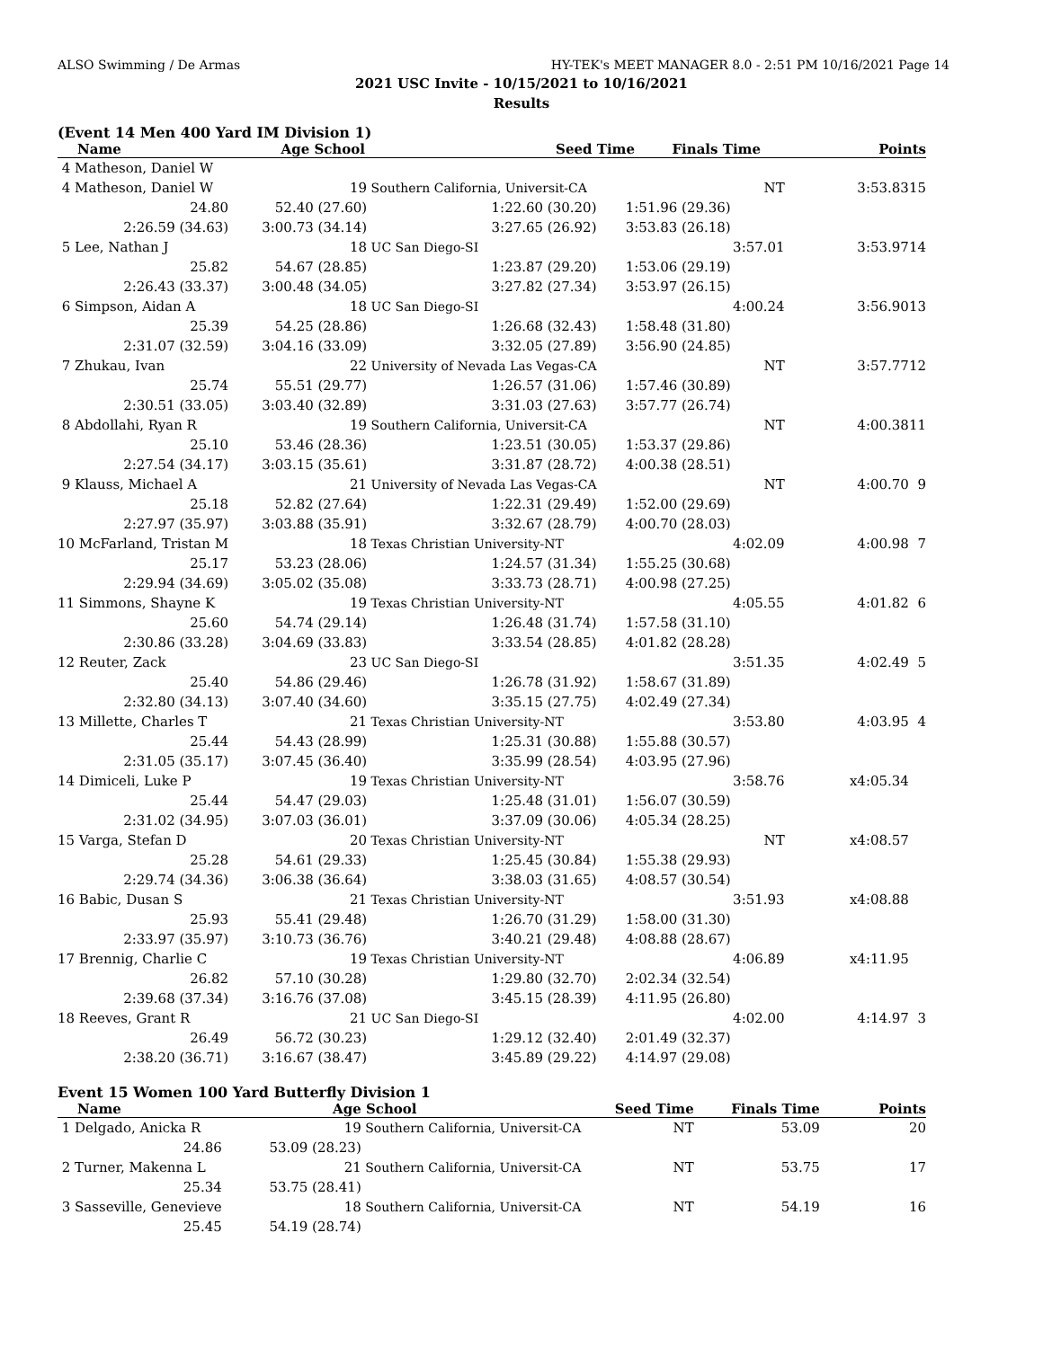ALSO Swimming / De Armas HY-TEK's MEET MANAGER 8.0 - 2:51 PM 10/16/2021 Page 14
2021 USC Invite - 10/15/2021 to 10/16/2021
Results
(Event 14 Men 400 Yard IM Division 1)
| Name | Age School | | Seed Time | Finals Time | Points |
| --- | --- | --- | --- | --- | --- |
| 4 Matheson, Daniel W | | | | | |
| 4 Matheson, Daniel W | 19 | Southern California, Universit-CA | | NT | 3:53.83 | 15 |
| 24.80 | 52.40 (27.60) | 1:22.60 (30.20) | 1:51.96 (29.36) | | | |
| 2:26.59 (34.63) | 3:00.73 (34.14) | 3:27.65 (26.92) | 3:53.83 (26.18) | | | |
| 5 Lee, Nathan J | 18 | UC San Diego-SI | | 3:57.01 | 3:53.97 | 14 |
| 25.82 | 54.67 (28.85) | 1:23.87 (29.20) | 1:53.06 (29.19) | | | |
| 2:26.43 (33.37) | 3:00.48 (34.05) | 3:27.82 (27.34) | 3:53.97 (26.15) | | | |
| 6 Simpson, Aidan A | 18 | UC San Diego-SI | | 4:00.24 | 3:56.90 | 13 |
| 25.39 | 54.25 (28.86) | 1:26.68 (32.43) | 1:58.48 (31.80) | | | |
| 2:31.07 (32.59) | 3:04.16 (33.09) | 3:32.05 (27.89) | 3:56.90 (24.85) | | | |
| 7 Zhukau, Ivan | 22 | University of Nevada Las Vegas-CA | | NT | 3:57.77 | 12 |
| 25.74 | 55.51 (29.77) | 1:26.57 (31.06) | 1:57.46 (30.89) | | | |
| 2:30.51 (33.05) | 3:03.40 (32.89) | 3:31.03 (27.63) | 3:57.77 (26.74) | | | |
| 8 Abdollahi, Ryan R | 19 | Southern California, Universit-CA | | NT | 4:00.38 | 11 |
| 25.10 | 53.46 (28.36) | 1:23.51 (30.05) | 1:53.37 (29.86) | | | |
| 2:27.54 (34.17) | 3:03.15 (35.61) | 3:31.87 (28.72) | 4:00.38 (28.51) | | | |
| 9 Klauss, Michael A | 21 | University of Nevada Las Vegas-CA | | NT | 4:00.70 | 9 |
| 25.18 | 52.82 (27.64) | 1:22.31 (29.49) | 1:52.00 (29.69) | | | |
| 2:27.97 (35.97) | 3:03.88 (35.91) | 3:32.67 (28.79) | 4:00.70 (28.03) | | | |
| 10 McFarland, Tristan M | 18 | Texas Christian University-NT | | 4:02.09 | 4:00.98 | 7 |
| 25.17 | 53.23 (28.06) | 1:24.57 (31.34) | 1:55.25 (30.68) | | | |
| 2:29.94 (34.69) | 3:05.02 (35.08) | 3:33.73 (28.71) | 4:00.98 (27.25) | | | |
| 11 Simmons, Shayne K | 19 | Texas Christian University-NT | | 4:05.55 | 4:01.82 | 6 |
| 25.60 | 54.74 (29.14) | 1:26.48 (31.74) | 1:57.58 (31.10) | | | |
| 2:30.86 (33.28) | 3:04.69 (33.83) | 3:33.54 (28.85) | 4:01.82 (28.28) | | | |
| 12 Reuter, Zack | 23 | UC San Diego-SI | | 3:51.35 | 4:02.49 | 5 |
| 25.40 | 54.86 (29.46) | 1:26.78 (31.92) | 1:58.67 (31.89) | | | |
| 2:32.80 (34.13) | 3:07.40 (34.60) | 3:35.15 (27.75) | 4:02.49 (27.34) | | | |
| 13 Millette, Charles T | 21 | Texas Christian University-NT | | 3:53.80 | 4:03.95 | 4 |
| 25.44 | 54.43 (28.99) | 1:25.31 (30.88) | 1:55.88 (30.57) | | | |
| 2:31.05 (35.17) | 3:07.45 (36.40) | 3:35.99 (28.54) | 4:03.95 (27.96) | | | |
| 14 Dimiceli, Luke P | 19 | Texas Christian University-NT | | 3:58.76 | x4:05.34 | |
| 25.44 | 54.47 (29.03) | 1:25.48 (31.01) | 1:56.07 (30.59) | | | |
| 2:31.02 (34.95) | 3:07.03 (36.01) | 3:37.09 (30.06) | 4:05.34 (28.25) | | | |
| 15 Varga, Stefan D | 20 | Texas Christian University-NT | | NT | x4:08.57 | |
| 25.28 | 54.61 (29.33) | 1:25.45 (30.84) | 1:55.38 (29.93) | | | |
| 2:29.74 (34.36) | 3:06.38 (36.64) | 3:38.03 (31.65) | 4:08.57 (30.54) | | | |
| 16 Babic, Dusan S | 21 | Texas Christian University-NT | | 3:51.93 | x4:08.88 | |
| 25.93 | 55.41 (29.48) | 1:26.70 (31.29) | 1:58.00 (31.30) | | | |
| 2:33.97 (35.97) | 3:10.73 (36.76) | 3:40.21 (29.48) | 4:08.88 (28.67) | | | |
| 17 Brennig, Charlie C | 19 | Texas Christian University-NT | | 4:06.89 | x4:11.95 | |
| 26.82 | 57.10 (30.28) | 1:29.80 (32.70) | 2:02.34 (32.54) | | | |
| 2:39.68 (37.34) | 3:16.76 (37.08) | 3:45.15 (28.39) | 4:11.95 (26.80) | | | |
| 18 Reeves, Grant R | 21 | UC San Diego-SI | | 4:02.00 | 4:14.97 | 3 |
| 26.49 | 56.72 (30.23) | 1:29.12 (32.40) | 2:01.49 (32.37) | | | |
| 2:38.20 (36.71) | 3:16.67 (38.47) | 3:45.89 (29.22) | 4:14.97 (29.08) | | | |
Event 15 Women 100 Yard Butterfly Division 1
| Name | Age | School | Seed Time | Finals Time | Points |
| --- | --- | --- | --- | --- | --- |
| 1 Delgado, Anicka R | 19 | Southern California, Universit-CA | NT | 53.09 | 20 |
| 24.86 | 53.09 (28.23) | | | | |
| 2 Turner, Makenna L | 21 | Southern California, Universit-CA | NT | 53.75 | 17 |
| 25.34 | 53.75 (28.41) | | | | |
| 3 Sasseville, Genevieve | 18 | Southern California, Universit-CA | NT | 54.19 | 16 |
| 25.45 | 54.19 (28.74) | | | | |